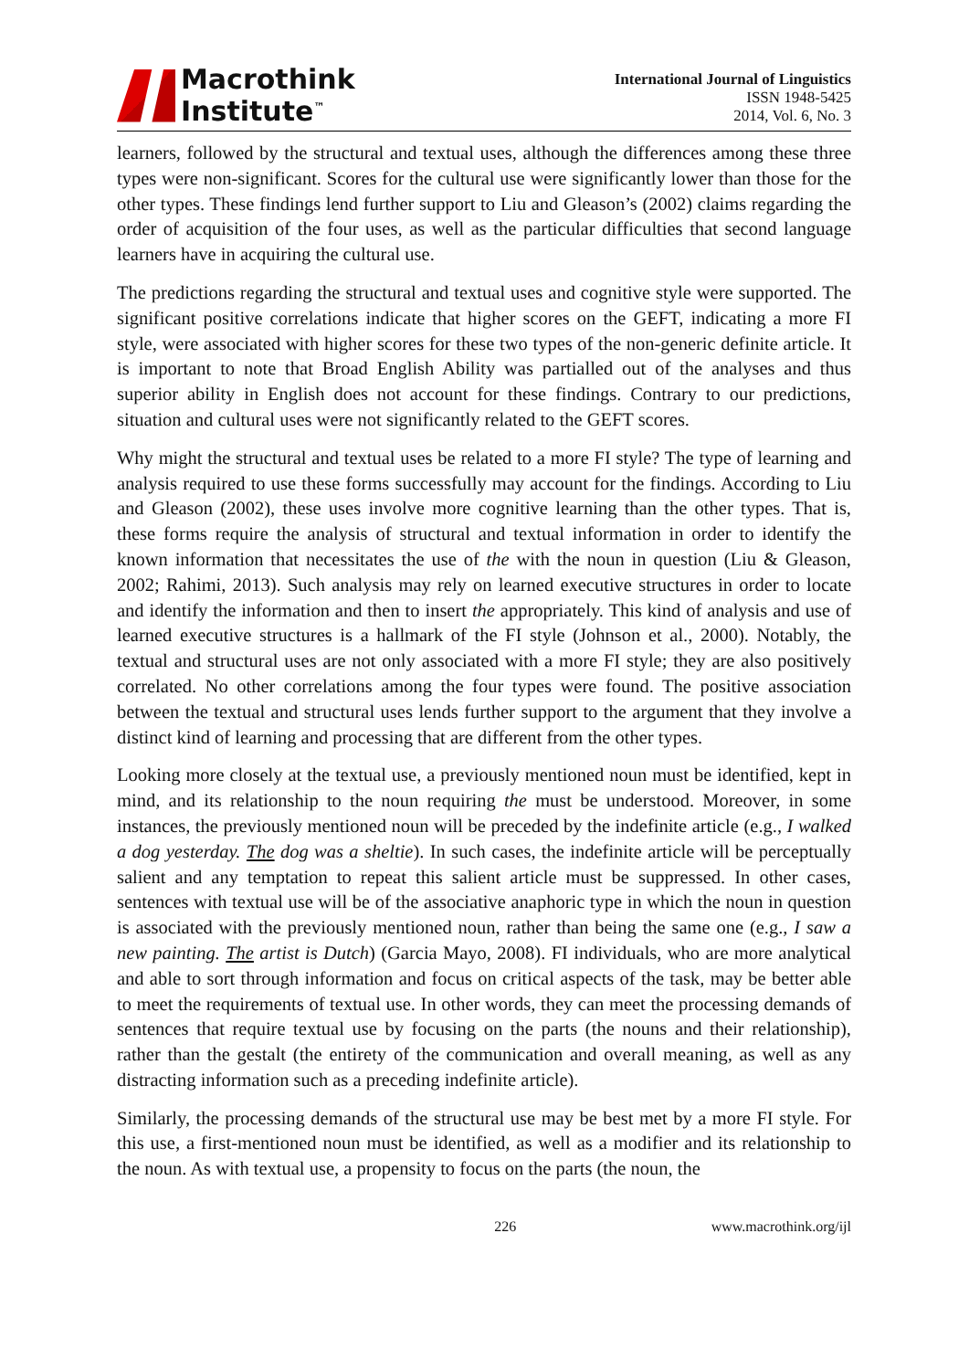Macrothink
Institute<sup>™</sup>
International Journal of Linguistics
ISSN 1948-5425
2014, Vol. 6, No. 3
learners, followed by the structural and textual uses, although the differences among these three types were non-significant. Scores for the cultural use were significantly lower than those for the other types. These findings lend further support to Liu and Gleason’s (2002) claims regarding the order of acquisition of the four uses, as well as the particular difficulties that second language learners have in acquiring the cultural use.
The predictions regarding the structural and textual uses and cognitive style were supported. The significant positive correlations indicate that higher scores on the GEFT, indicating a more FI style, were associated with higher scores for these two types of the non-generic definite article. It is important to note that Broad English Ability was partialled out of the analyses and thus superior ability in English does not account for these findings. Contrary to our predictions, situation and cultural uses were not significantly related to the GEFT scores.
Why might the structural and textual uses be related to a more FI style? The type of learning and analysis required to use these forms successfully may account for the findings. According to Liu and Gleason (2002), these uses involve more cognitive learning than the other types. That is, these forms require the analysis of structural and textual information in order to identify the known information that necessitates the use of the with the noun in question (Liu & Gleason, 2002; Rahimi, 2013). Such analysis may rely on learned executive structures in order to locate and identify the information and then to insert the appropriately. This kind of analysis and use of learned executive structures is a hallmark of the FI style (Johnson et al., 2000). Notably, the textual and structural uses are not only associated with a more FI style; they are also positively correlated. No other correlations among the four types were found. The positive association between the textual and structural uses lends further support to the argument that they involve a distinct kind of learning and processing that are different from the other types.
Looking more closely at the textual use, a previously mentioned noun must be identified, kept in mind, and its relationship to the noun requiring the must be understood. Moreover, in some instances, the previously mentioned noun will be preceded by the indefinite article (e.g., I walked a dog yesterday. The dog was a sheltie). In such cases, the indefinite article will be perceptually salient and any temptation to repeat this salient article must be suppressed. In other cases, sentences with textual use will be of the associative anaphoric type in which the noun in question is associated with the previously mentioned noun, rather than being the same one (e.g., I saw a new painting. The artist is Dutch) (Garcia Mayo, 2008). FI individuals, who are more analytical and able to sort through information and focus on critical aspects of the task, may be better able to meet the requirements of textual use. In other words, they can meet the processing demands of sentences that require textual use by focusing on the parts (the nouns and their relationship), rather than the gestalt (the entirety of the communication and overall meaning, as well as any distracting information such as a preceding indefinite article).
Similarly, the processing demands of the structural use may be best met by a more FI style. For this use, a first-mentioned noun must be identified, as well as a modifier and its relationship to the noun. As with textual use, a propensity to focus on the parts (the noun, the
226 www.macrothink.org/ijl